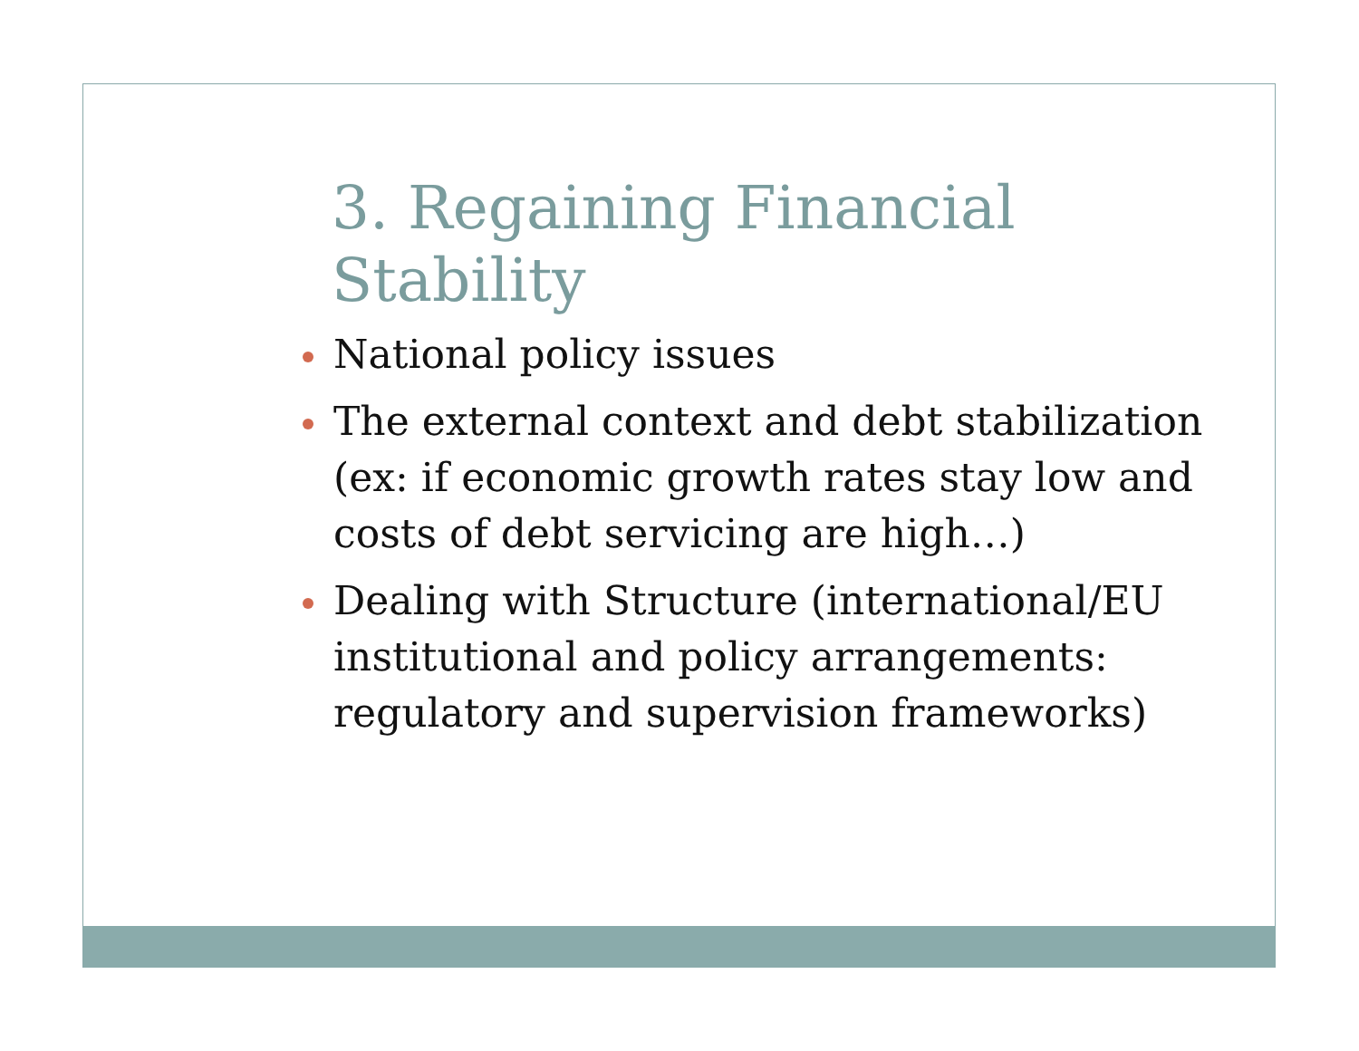3. Regaining Financial Stability
National policy issues
The external context and debt stabilization (ex: if economic growth rates stay low and costs of debt servicing are high…)
Dealing with Structure (international/EU institutional and policy arrangements: regulatory and supervision frameworks)